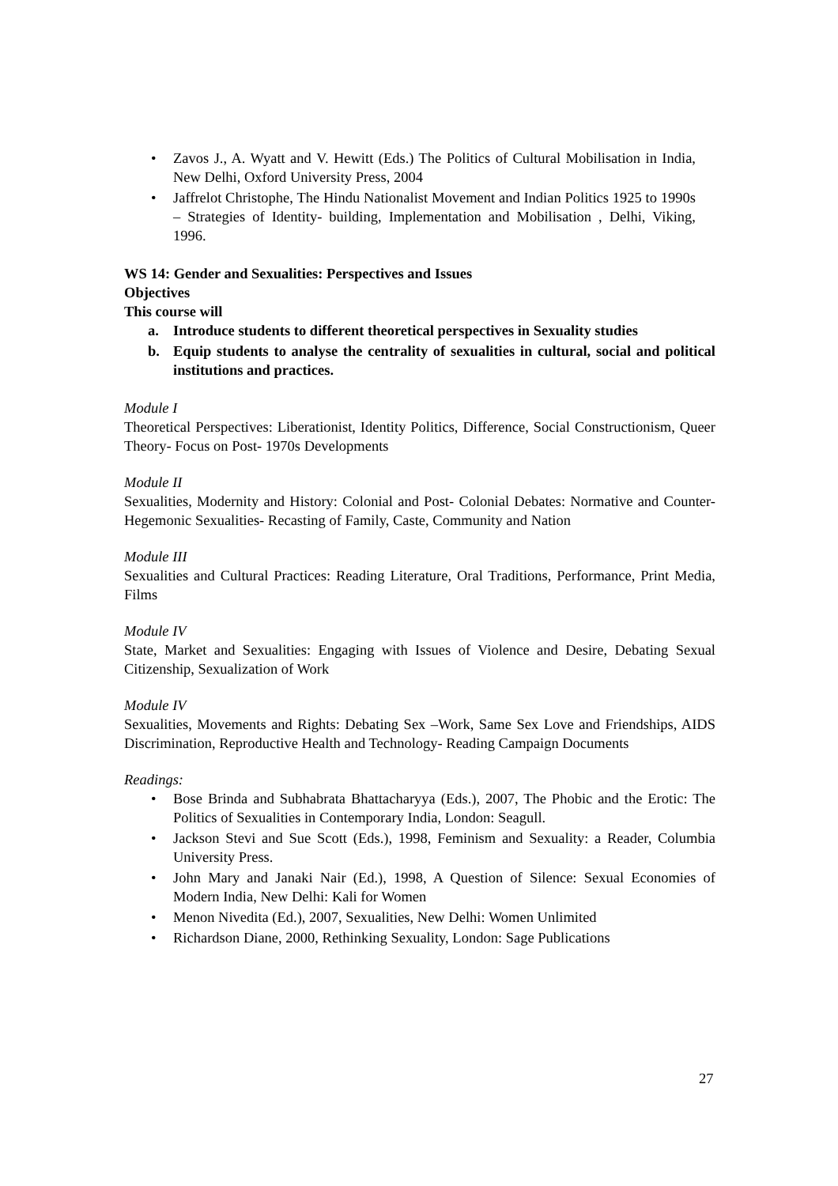• Zavos J., A. Wyatt and V. Hewitt (Eds.) The Politics of Cultural Mobilisation in India, New Delhi, Oxford University Press, 2004
• Jaffrelot Christophe, The Hindu Nationalist Movement and Indian Politics 1925 to 1990s – Strategies of Identity- building, Implementation and Mobilisation , Delhi, Viking, 1996.
WS 14: Gender and Sexualities: Perspectives and Issues
Objectives
This course will
a. Introduce students to different theoretical perspectives in Sexuality studies
b. Equip students to analyse the centrality of sexualities in cultural, social and political institutions and practices.
Module I
Theoretical Perspectives: Liberationist, Identity Politics, Difference, Social Constructionism, Queer Theory- Focus on Post- 1970s Developments
Module II
Sexualities, Modernity and History: Colonial and Post- Colonial Debates: Normative and Counter- Hegemonic Sexualities- Recasting of Family, Caste, Community and Nation
Module III
Sexualities and Cultural Practices: Reading Literature, Oral Traditions, Performance, Print Media, Films
Module IV
State, Market and Sexualities: Engaging with Issues of Violence and Desire, Debating Sexual Citizenship, Sexualization of Work
Module IV
Sexualities, Movements and Rights: Debating Sex –Work, Same Sex Love and Friendships, AIDS Discrimination, Reproductive Health and Technology- Reading Campaign Documents
Readings:
• Bose Brinda and Subhabrata Bhattacharyya (Eds.), 2007, The Phobic and the Erotic: The Politics of Sexualities in Contemporary India, London: Seagull.
• Jackson Stevi and Sue Scott (Eds.), 1998, Feminism and Sexuality: a Reader, Columbia University Press.
• John Mary and Janaki Nair (Ed.), 1998, A Question of Silence: Sexual Economies of Modern India, New Delhi: Kali for Women
• Menon Nivedita (Ed.), 2007, Sexualities, New Delhi: Women Unlimited
• Richardson Diane, 2000, Rethinking Sexuality, London: Sage Publications
27